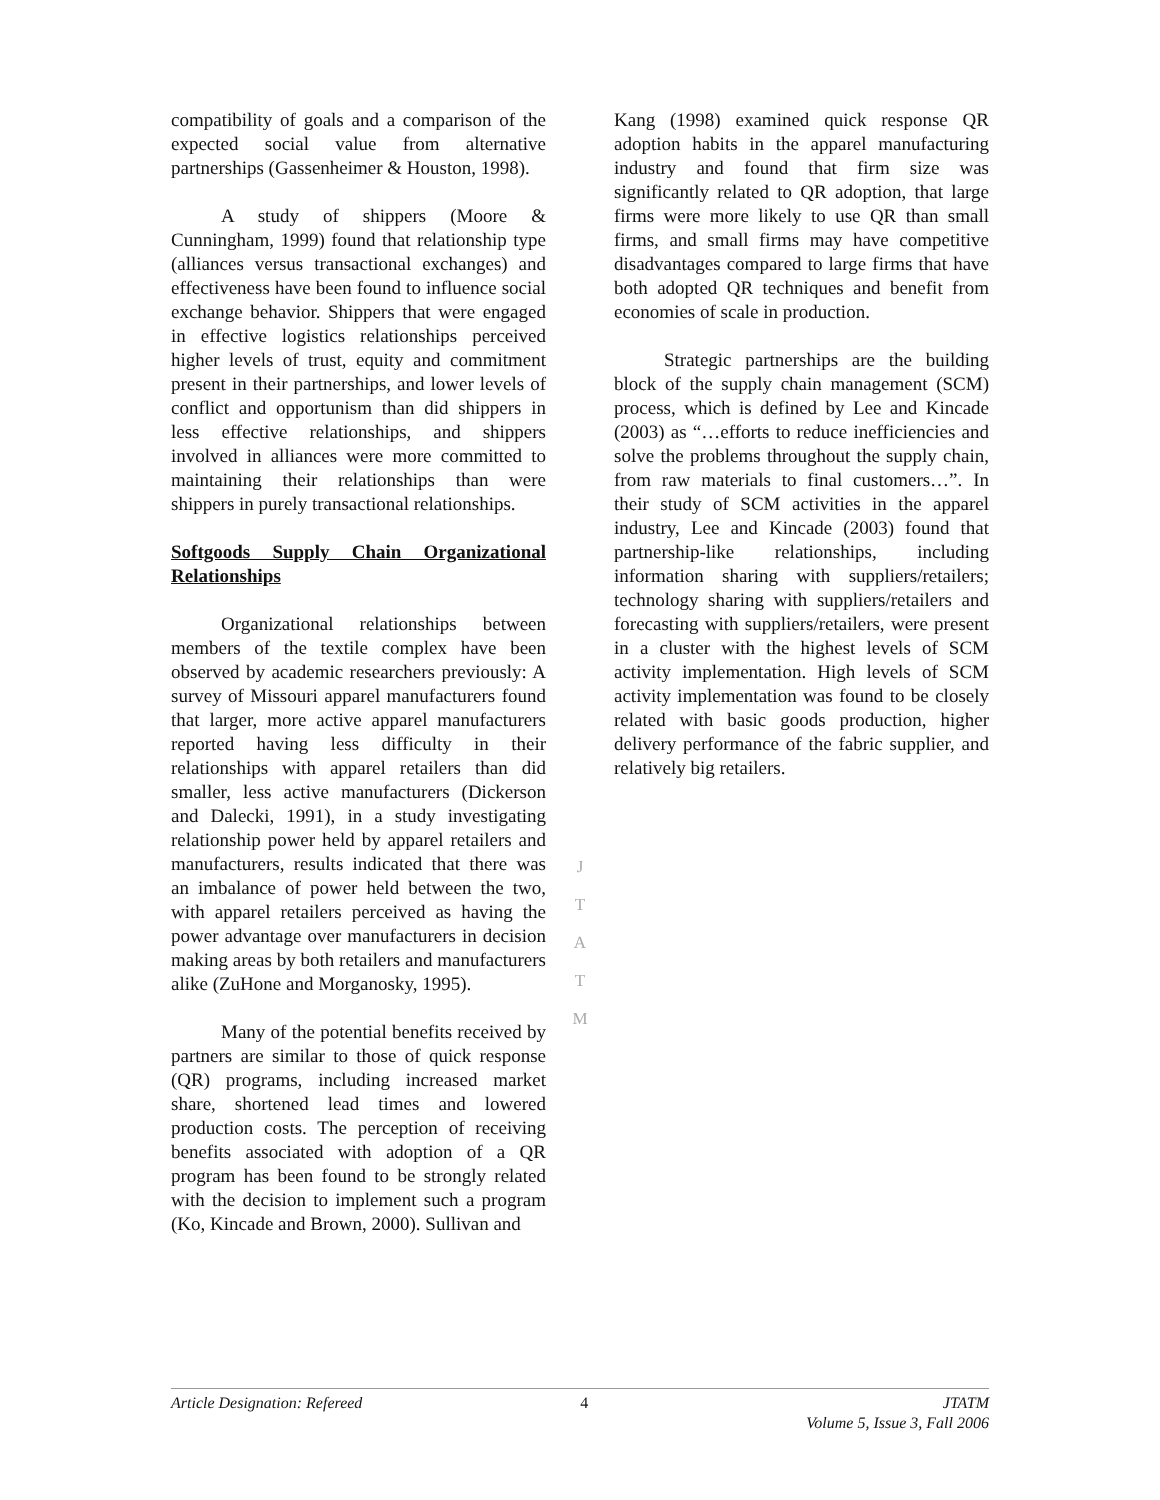compatibility of goals and a comparison of the expected social value from alternative partnerships (Gassenheimer & Houston, 1998).
A study of shippers (Moore & Cunningham, 1999) found that relationship type (alliances versus transactional exchanges) and effectiveness have been found to influence social exchange behavior. Shippers that were engaged in effective logistics relationships perceived higher levels of trust, equity and commitment present in their partnerships, and lower levels of conflict and opportunism than did shippers in less effective relationships, and shippers involved in alliances were more committed to maintaining their relationships than were shippers in purely transactional relationships.
Softgoods Supply Chain Organizational Relationships
Organizational relationships between members of the textile complex have been observed by academic researchers previously: A survey of Missouri apparel manufacturers found that larger, more active apparel manufacturers reported having less difficulty in their relationships with apparel retailers than did smaller, less active manufacturers (Dickerson and Dalecki, 1991), in a study investigating relationship power held by apparel retailers and manufacturers, results indicated that there was an imbalance of power held between the two, with apparel retailers perceived as having the power advantage over manufacturers in decision making areas by both retailers and manufacturers alike (ZuHone and Morganosky, 1995).
Many of the potential benefits received by partners are similar to those of quick response (QR) programs, including increased market share, shortened lead times and lowered production costs. The perception of receiving benefits associated with adoption of a QR program has been found to be strongly related with the decision to implement such a program (Ko, Kincade and Brown, 2000). Sullivan and
J
T
A
T
M
Kang (1998) examined quick response QR adoption habits in the apparel manufacturing industry and found that firm size was significantly related to QR adoption, that large firms were more likely to use QR than small firms, and small firms may have competitive disadvantages compared to large firms that have both adopted QR techniques and benefit from economies of scale in production.
Strategic partnerships are the building block of the supply chain management (SCM) process, which is defined by Lee and Kincade (2003) as “…efforts to reduce inefficiencies and solve the problems throughout the supply chain, from raw materials to final customers…”. In their study of SCM activities in the apparel industry, Lee and Kincade (2003) found that partnership-like relationships, including information sharing with suppliers/retailers; technology sharing with suppliers/retailers and forecasting with suppliers/retailers, were present in a cluster with the highest levels of SCM activity implementation. High levels of SCM activity implementation was found to be closely related with basic goods production, higher delivery performance of the fabric supplier, and relatively big retailers.
Article Designation: Refereed 4 JTATM
Volume 5, Issue 3, Fall 2006